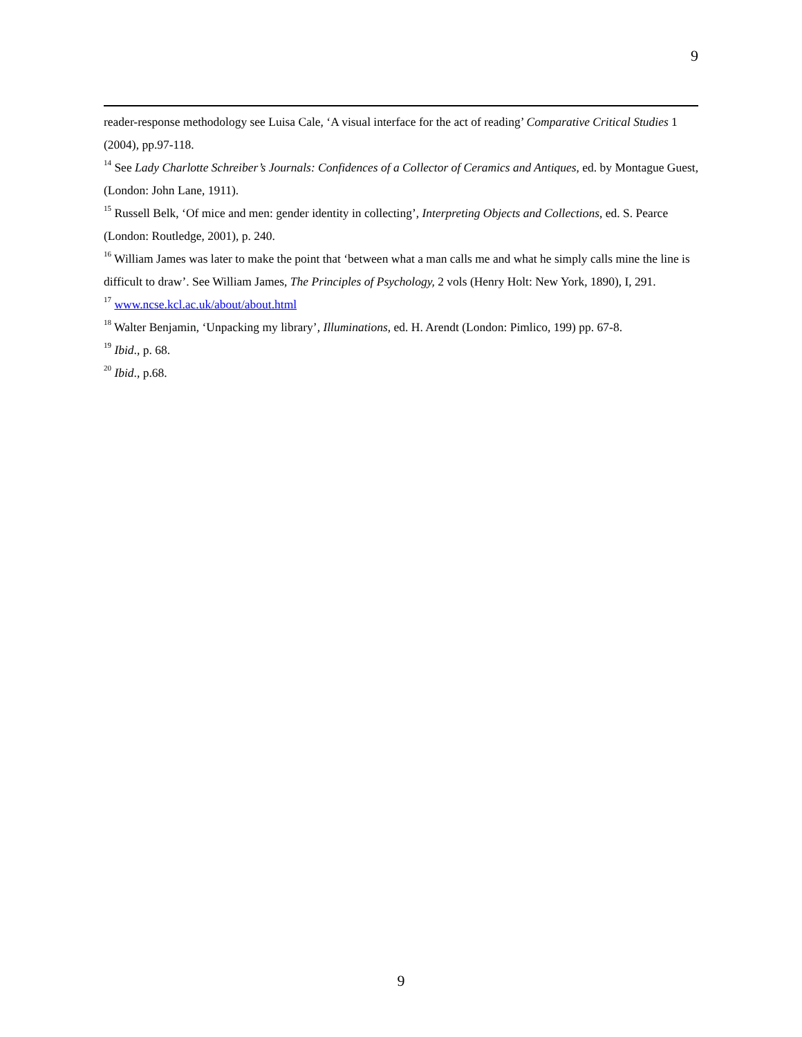9
reader-response methodology see Luisa Cale, ‘A visual interface for the act of reading’ Comparative Critical Studies 1 (2004), pp.97-118.
<sup>14</sup> See Lady Charlotte Schreiber’s Journals: Confidences of a Collector of Ceramics and Antiques, ed. by Montague Guest, (London: John Lane, 1911).
<sup>15</sup> Russell Belk, ‘Of mice and men: gender identity in collecting’, Interpreting Objects and Collections, ed. S. Pearce (London: Routledge, 2001), p. 240.
<sup>16</sup> William James was later to make the point that ‘between what a man calls me and what he simply calls mine the line is difficult to draw’. See William James, The Principles of Psychology, 2 vols (Henry Holt: New York, 1890), I, 291.
<sup>17</sup> www.ncse.kcl.ac.uk/about/about.html
<sup>18</sup> Walter Benjamin, ‘Unpacking my library’, Illuminations, ed. H. Arendt (London: Pimlico, 199) pp. 67-8.
<sup>19</sup> Ibid., p. 68.
<sup>20</sup> Ibid., p.68.
9